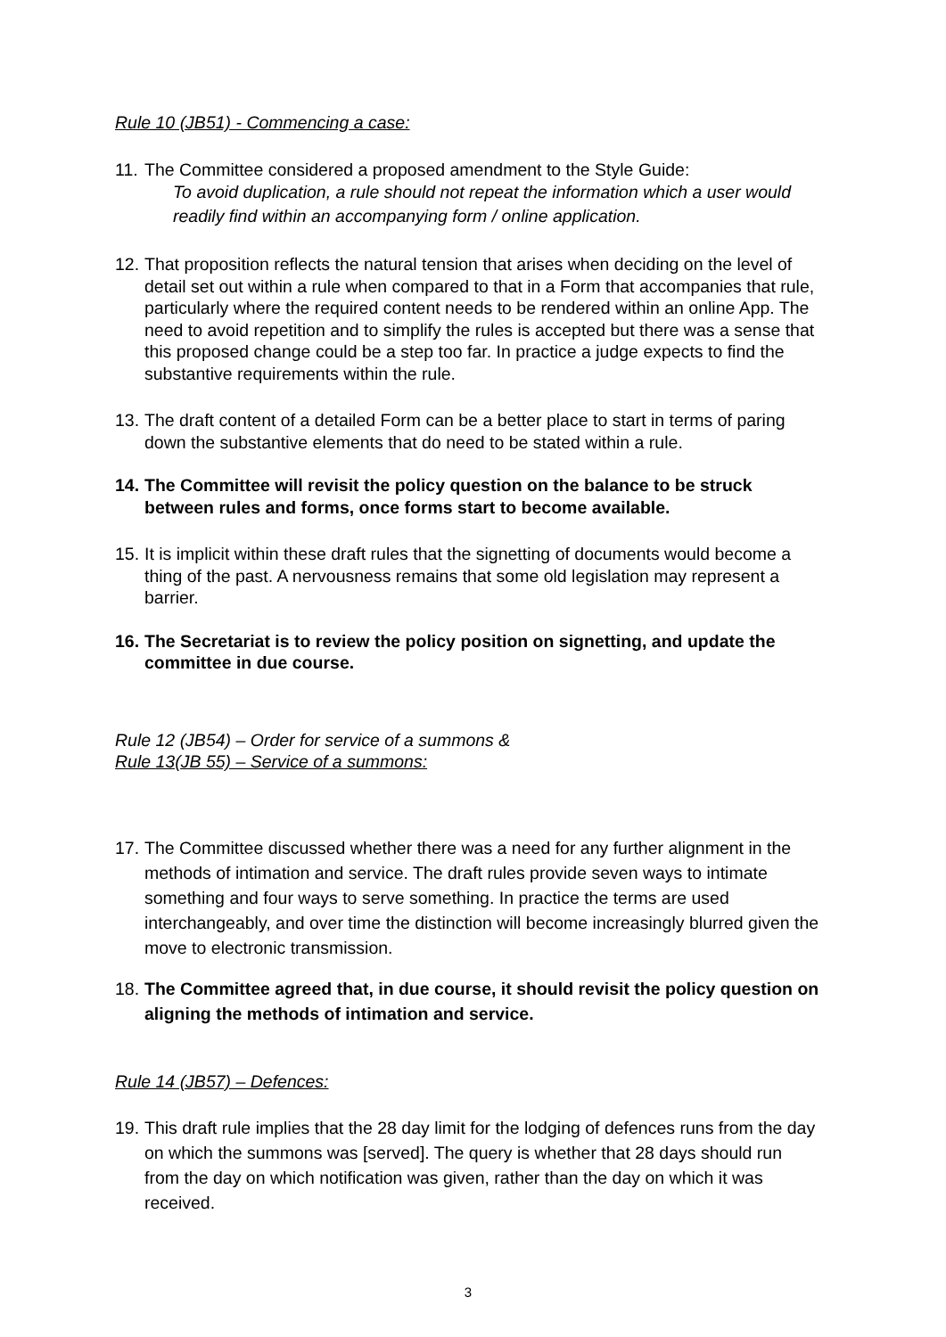Rule 10 (JB51) - Commencing a case:
11. The Committee considered a proposed amendment to the Style Guide:
To avoid duplication, a rule should not repeat the information which a user would readily find within an accompanying form / online application.
12. That proposition reflects the natural tension that arises when deciding on the level of detail set out within a rule when compared to that in a Form that accompanies that rule, particularly where the required content needs to be rendered within an online App. The need to avoid repetition and to simplify the rules is accepted but there was a sense that this proposed change could be a step too far. In practice a judge expects to find the substantive requirements within the rule.
13. The draft content of a detailed Form can be a better place to start in terms of paring down the substantive elements that do need to be stated within a rule.
14. The Committee will revisit the policy question on the balance to be struck between rules and forms, once forms start to become available.
15. It is implicit within these draft rules that the signetting of documents would become a thing of the past. A nervousness remains that some old legislation may represent a barrier.
16. The Secretariat is to review the policy position on signetting, and update the committee in due course.
Rule 12 (JB54) – Order for service of a summons &
Rule 13(JB 55) – Service of a summons:
17. The Committee discussed whether there was a need for any further alignment in the methods of intimation and service. The draft rules provide seven ways to intimate something and four ways to serve something. In practice the terms are used interchangeably, and over time the distinction will become increasingly blurred given the move to electronic transmission.
18. The Committee agreed that, in due course, it should revisit the policy question on aligning the methods of intimation and service.
Rule 14 (JB57) – Defences:
19. This draft rule implies that the 28 day limit for the lodging of defences runs from the day on which the summons was [served]. The query is whether that 28 days should run from the day on which notification was given, rather than the day on which it was received.
3